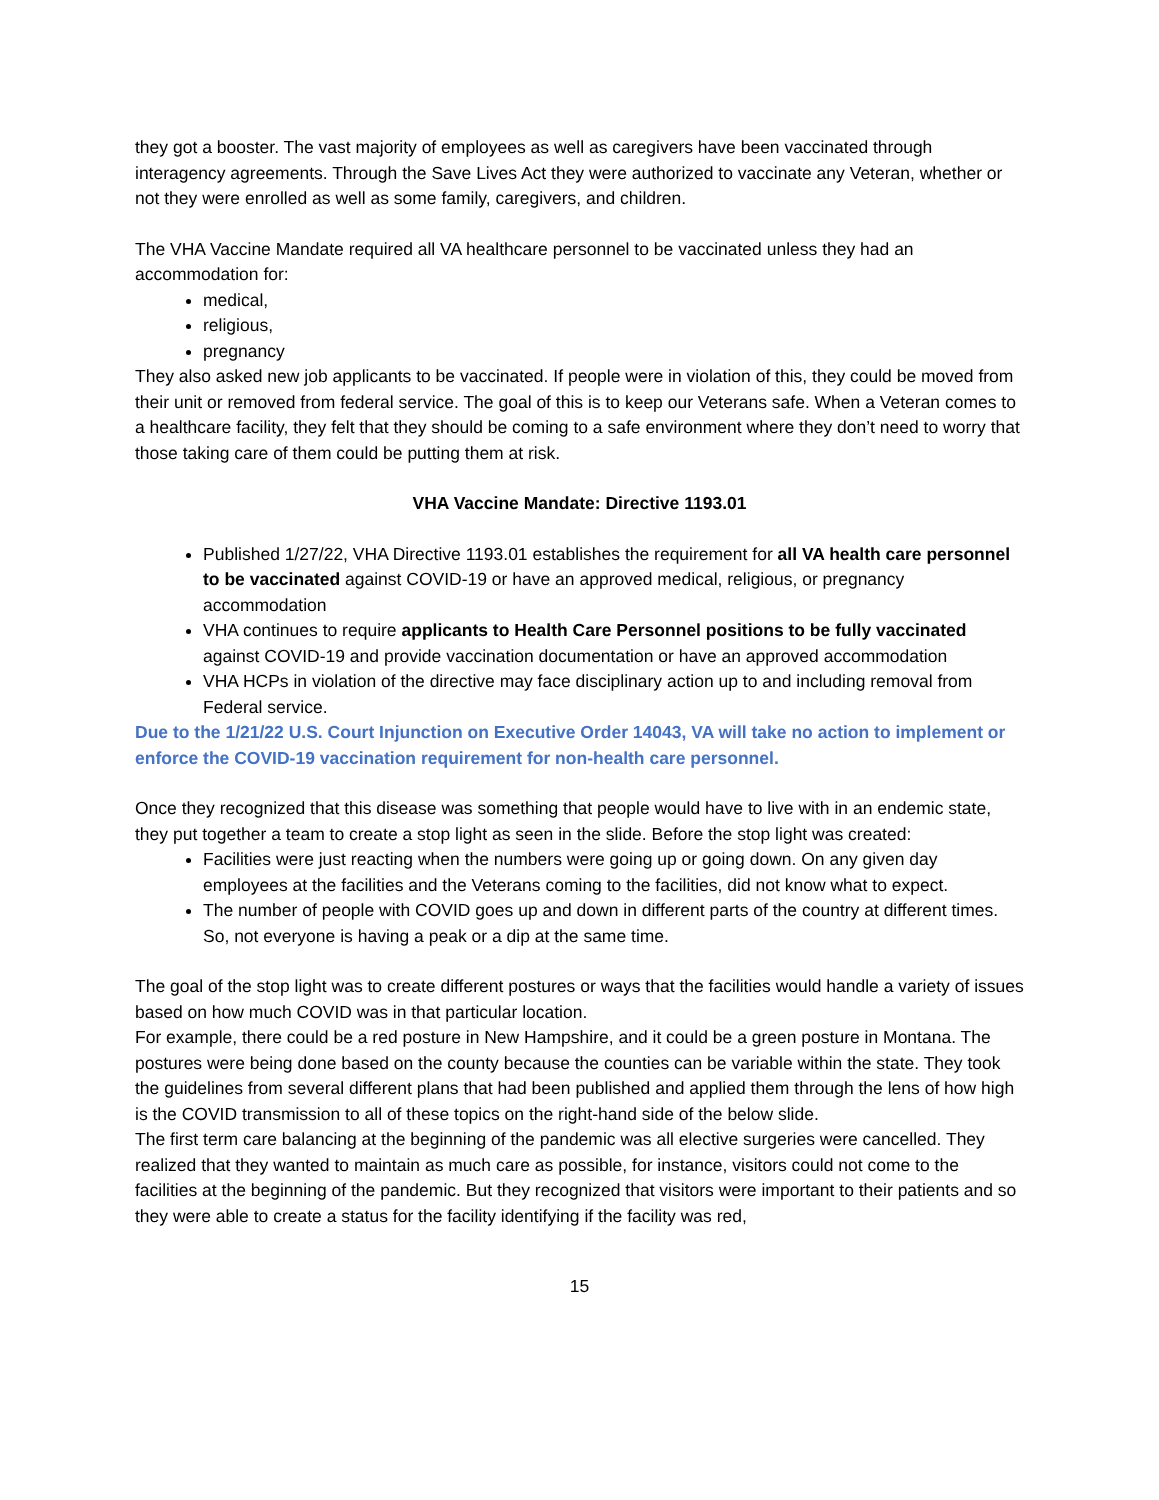they got a booster. The vast majority of employees as well as caregivers have been vaccinated through interagency agreements. Through the Save Lives Act they were authorized to vaccinate any Veteran, whether or not they were enrolled as well as some family, caregivers, and children.
The VHA Vaccine Mandate required all VA healthcare personnel to be vaccinated unless they had an accommodation for:
medical,
religious,
pregnancy
They also asked new job applicants to be vaccinated. If people were in violation of this, they could be moved from their unit or removed from federal service. The goal of this is to keep our Veterans safe. When a Veteran comes to a healthcare facility, they felt that they should be coming to a safe environment where they don’t need to worry that those taking care of them could be putting them at risk.
VHA Vaccine Mandate: Directive 1193.01
Published 1/27/22, VHA Directive 1193.01 establishes the requirement for all VA health care personnel to be vaccinated against COVID-19 or have an approved medical, religious, or pregnancy accommodation
VHA continues to require applicants to Health Care Personnel positions to be fully vaccinated against COVID-19 and provide vaccination documentation or have an approved accommodation
VHA HCPs in violation of the directive may face disciplinary action up to and including removal from Federal service.
Due to the 1/21/22 U.S. Court Injunction on Executive Order 14043, VA will take no action to implement or enforce the COVID-19 vaccination requirement for non-health care personnel.
Once they recognized that this disease was something that people would have to live with in an endemic state, they put together a team to create a stop light as seen in the slide. Before the stop light was created:
Facilities were just reacting when the numbers were going up or going down. On any given day employees at the facilities and the Veterans coming to the facilities, did not know what to expect.
The number of people with COVID goes up and down in different parts of the country at different times. So, not everyone is having a peak or a dip at the same time.
The goal of the stop light was to create different postures or ways that the facilities would handle a variety of issues based on how much COVID was in that particular location.
For example, there could be a red posture in New Hampshire, and it could be a green posture in Montana. The postures were being done based on the county because the counties can be variable within the state. They took the guidelines from several different plans that had been published and applied them through the lens of how high is the COVID transmission to all of these topics on the right-hand side of the below slide.
The first term care balancing at the beginning of the pandemic was all elective surgeries were cancelled. They realized that they wanted to maintain as much care as possible, for instance, visitors could not come to the facilities at the beginning of the pandemic. But they recognized that visitors were important to their patients and so they were able to create a status for the facility identifying if the facility was red,
15